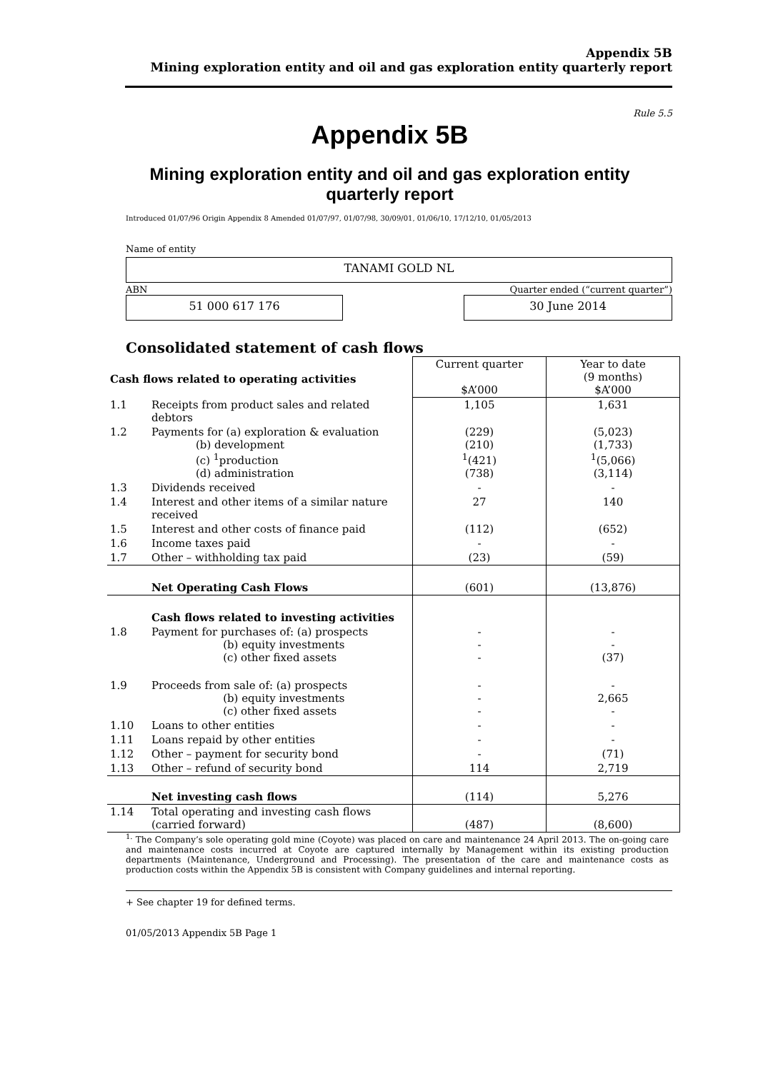Appendix 5B
Mining exploration entity and oil and gas exploration entity quarterly report
Rule 5.5
Appendix 5B
Mining exploration entity and oil and gas exploration entity
quarterly report
Introduced 01/07/96 Origin Appendix 8 Amended 01/07/97, 01/07/98, 30/09/01, 01/06/10, 17/12/10, 01/05/2013
Name of entity
TANAMI GOLD NL
ABN Quarter ended (“current quarter”)
51 000 617 176 30 June 2014
Consolidated statement of cash flows
| Cash flows related to operating activities | | Current quarter $A’000 | Year to date (9 months) $A’000 |
| --- | --- | --- | --- |
| 1.1 | Receipts from product sales and related debtors | 1,105 | 1,631 |
| 1.2 | Payments for (a) exploration & evaluation (b) development (c) <sup>1</sup>production (d) administration | (229) (210) <sup>1</sup> (421) (738) | (5,023) (1,733) <sup>1</sup> (5,066) (3,114) |
| 1.3 | Dividends received | - | - |
| 1.4 | Interest and other items of a similar nature received | 27 | 140 |
| 1.5 | Interest and other costs of finance paid | (112) | (652) |
| 1.6 | Income taxes paid | - | - |
| 1.7 | Other – withholding tax paid | (23) | (59) |
| | Net Operating Cash Flows | (601) | (13,876) |
| | Cash flows related to investing activities | | |
| 1.8 | Payment for purchases of: (a) prospects (b) equity investments (c) other fixed assets | - - - | - - (37) |
| 1.9 | Proceeds from sale of: (a) prospects (b) equity investments (c) other fixed assets | - - - | - 2,665 - |
| 1.10 | Loans to other entities | - | - |
| 1.11 | Loans repaid by other entities | - | - |
| 1.12 | Other – payment for security bond | - | (71) |
| 1.13 | Other – refund of security bond | 114 | 2,719 |
| | Net investing cash flows | (114) | 5,276 |
| 1.14 | Total operating and investing cash flows (carried forward) | (487) | (8,600) |
<sup>1.</sup> The Company’s sole operating gold mine (Coyote) was placed on care and maintenance 24 April 2013. The on-going care and maintenance costs incurred at Coyote are captured internally by Management within its existing production departments (Maintenance, Underground and Processing). The presentation of the care and maintenance costs as production costs within the Appendix 5B is consistent with Company guidelines and internal reporting.
+ See chapter 19 for defined terms.
01/05/2013 Appendix 5B Page 1